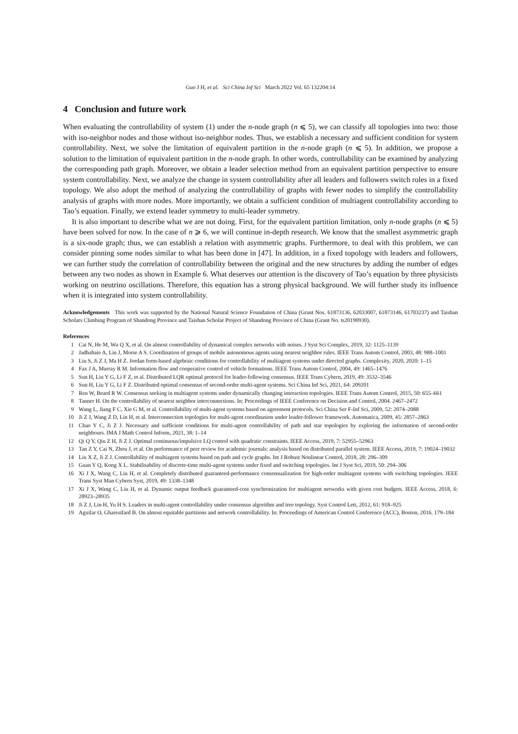Guo J H, et al. Sci China Inf Sci March 2022 Vol. 65 132204:14
4 Conclusion and future work
When evaluating the controllability of system (1) under the n-node graph (n ⩽ 5), we can classify all topologies into two: those with iso-neighbor nodes and those without iso-neighbor nodes. Thus, we establish a necessary and sufficient condition for system controllability. Next, we solve the limitation of equivalent partition in the n-node graph (n ⩽ 5). In addition, we propose a solution to the limitation of equivalent partition in the n-node graph. In other words, controllability can be examined by analyzing the corresponding path graph. Moreover, we obtain a leader selection method from an equivalent partition perspective to ensure system controllability. Next, we analyze the change in system controllability after all leaders and followers switch roles in a fixed topology. We also adopt the method of analyzing the controllability of graphs with fewer nodes to simplify the controllability analysis of graphs with more nodes. More importantly, we obtain a sufficient condition of multiagent controllability according to Tao’s equation. Finally, we extend leader symmetry to multi-leader symmetry.
It is also important to describe what we are not doing. First, for the equivalent partition limitation, only n-node graphs (n ⩽ 5) have been solved for now. In the case of n ⩾ 6, we will continue in-depth research. We know that the smallest asymmetric graph is a six-node graph; thus, we can establish a relation with asymmetric graphs. Furthermore, to deal with this problem, we can consider pinning some nodes similar to what has been done in [47]. In addition, in a fixed topology with leaders and followers, we can further study the correlation of controllability between the original and the new structures by adding the number of edges between any two nodes as shown in Example 6. What deserves our attention is the discovery of Tao’s equation by three physicists working on neutrino oscillations. Therefore, this equation has a strong physical background. We will further study its influence when it is integrated into system controllability.
Acknowledgements This work was supported by the National Natural Science Foundation of China (Grant Nos. 61873136, 62033007, 61873146, 61703237) and Taishan Scholars Climbing Program of Shandong Province and Taishan Scholar Project of Shandong Province of China (Grant No. ts20190930).
References
1 Cai N, He M, Wu Q X, et al. On almost controllability of dynamical complex networks with noises. J Syst Sci Complex, 2019, 32: 1125–1139
2 Jadbabaie A, Lin J, Morse A S. Coordination of groups of mobile autonomous agents using nearest neighbor rules. IEEE Trans Autom Control, 2003, 48: 988–1001
3 Liu S, Ji Z J, Ma H Z. Jordan form-based algebraic conditions for controllability of multiagent systems under directed graphs. Complexity, 2020, 2020: 1–15
4 Fax J A, Murray R M. Information flow and cooperative control of vehicle formations. IEEE Trans Autom Control, 2004, 49: 1465–1476
5 Sun H, Liu Y G, Li F Z, et al. Distributed LQR optimal protocol for leader-following consensus. IEEE Trans Cybern, 2019, 49: 3532–3546
6 Sun H, Liu Y G, Li F Z. Distributed optimal consensus of second-order multi-agent systems. Sci China Inf Sci, 2021, 64: 209201
7 Ren W, Beard R W. Consensus seeking in multiagent systems under dynamically changing interaction topologies. IEEE Trans Autom Control, 2015, 50: 655–661
8 Tanner H. On the controllability of nearest neighbor interconnections. In: Proceedings of IEEE Conference on Decision and Control, 2004. 2467–2472
9 Wang L, Jiang F C, Xie G M, et al. Controllability of multi-agent systems based on agreement protocols. Sci China Ser F-Inf Sci, 2009, 52: 2074–2088
10 Ji Z J, Wang Z D, Lin H, et al. Interconnection topologies for multi-agent coordination under leader-follower framework. Automatica, 2009, 45: 2857–2863
11 Chao Y C, Ji Z J. Necessary and sufficient conditions for multi-agent controllability of path and star topologies by exploring the information of second-order neighbours. IMA J Math Control Inform, 2021, 38: 1–14
12 Qi Q Y, Qiu Z H, Ji Z J. Optimal continuous/impulsive LQ control with quadratic constraints. IEEE Access, 2019, 7: 52955–52963
13 Tan Z Y, Cai N, Zhou J, et al. On performance of peer review for academic journals: analysis based on distributed parallel system. IEEE Access, 2019, 7: 19024–19032
14 Liu X Z, Ji Z J. Controllability of multiagent systems based on path and cycle graphs. Int J Robust Nonlinear Control, 2018, 28: 296–309
15 Guan Y Q, Kong X L. Stabilisability of discrete-time multi-agent systems under fixed and switching topologies. Int J Syst Sci, 2019, 50: 294–306
16 Xi J X, Wang C, Liu H, et al. Completely distributed guaranteed-performance consensualization for high-order multiagent systems with switching topologies. IEEE Trans Syst Man Cybern Syst, 2019, 49: 1338–1348
17 Xi J X, Wang C, Liu H, et al. Dynamic output feedback guaranteed-cost synchronization for multiagent networks with given cost budgets. IEEE Access, 2018, 6: 28923–28935
18 Ji Z J, Lin H, Yu H S. Leaders in multi-agent controllability under consensus algorithm and tree topology. Syst Control Lett, 2012, 61: 918–925
19 Aguilar O, Gharesifard B. On almost equitable partitions and network controllability. In: Proceedings of American Control Conference (ACC), Boston, 2016. 179–184